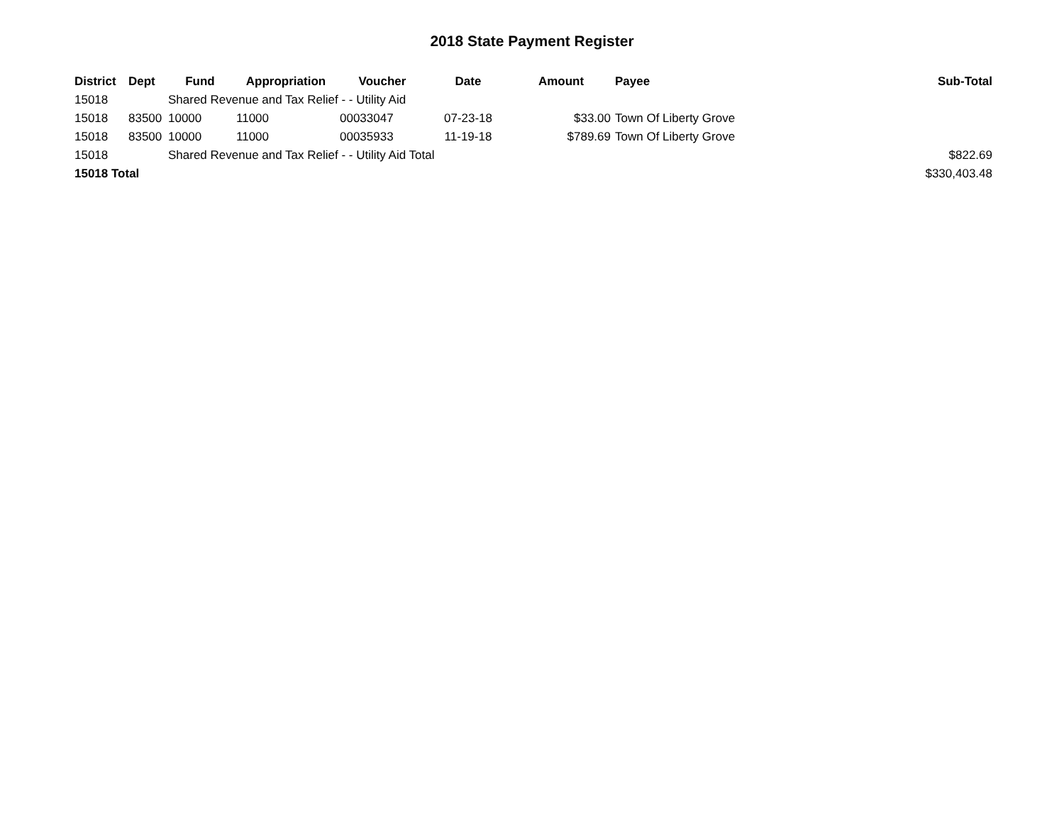2018 State Payment Register
| District | Dept | Fund | Appropriation | Voucher | Date | Amount | Payee | Sub-Total |
| --- | --- | --- | --- | --- | --- | --- | --- | --- |
| 15018 | | Shared Revenue and Tax Relief - - Utility Aid | | | | | | |
| 15018 | 83500 | 10000 | 11000 | 00033047 | 07-23-18 | $33.00 | Town Of Liberty Grove | |
| 15018 | 83500 | 10000 | 11000 | 00035933 | 11-19-18 | $789.69 | Town Of Liberty Grove | |
| 15018 | | Shared Revenue and Tax Relief - - Utility Aid Total | | | | | | $822.69 |
| 15018 Total | | | | | | | | $330,403.48 |